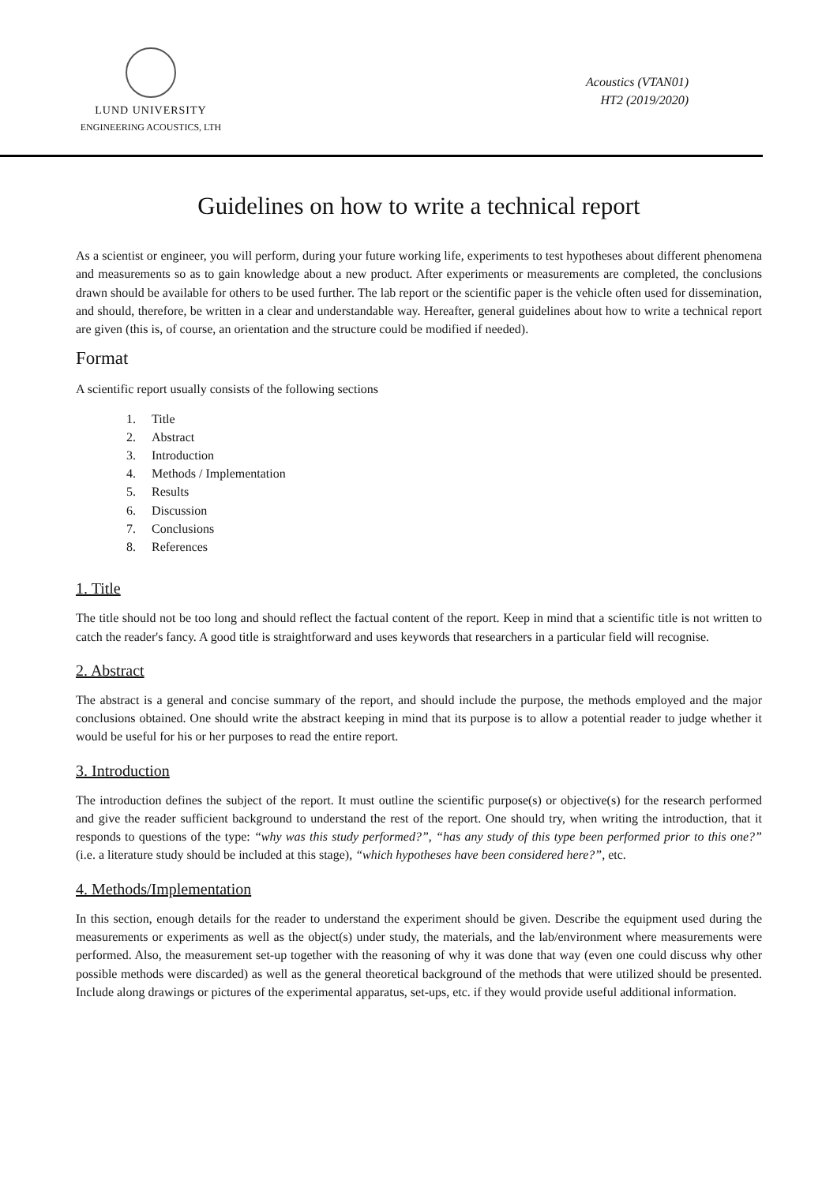LUND UNIVERSITY
ENGINEERING ACOUSTICS, LTH
Acoustics (VTAN01)
HT2 (2019/2020)
Guidelines on how to write a technical report
As a scientist or engineer, you will perform, during your future working life, experiments to test hypotheses about different phenomena and measurements so as to gain knowledge about a new product. After experiments or measurements are completed, the conclusions drawn should be available for others to be used further. The lab report or the scientific paper is the vehicle often used for dissemination, and should, therefore, be written in a clear and understandable way. Hereafter, general guidelines about how to write a technical report are given (this is, of course, an orientation and the structure could be modified if needed).
Format
A scientific report usually consists of the following sections
1. Title
2. Abstract
3. Introduction
4. Methods / Implementation
5. Results
6. Discussion
7. Conclusions
8. References
1. Title
The title should not be too long and should reflect the factual content of the report. Keep in mind that a scientific title is not written to catch the reader's fancy. A good title is straightforward and uses keywords that researchers in a particular field will recognise.
2. Abstract
The abstract is a general and concise summary of the report, and should include the purpose, the methods employed and the major conclusions obtained. One should write the abstract keeping in mind that its purpose is to allow a potential reader to judge whether it would be useful for his or her purposes to read the entire report.
3. Introduction
The introduction defines the subject of the report. It must outline the scientific purpose(s) or objective(s) for the research performed and give the reader sufficient background to understand the rest of the report. One should try, when writing the introduction, that it responds to questions of the type: “why was this study performed?”, “has any study of this type been performed prior to this one?” (i.e. a literature study should be included at this stage), “which hypotheses have been considered here?”, etc.
4. Methods/Implementation
In this section, enough details for the reader to understand the experiment should be given. Describe the equipment used during the measurements or experiments as well as the object(s) under study, the materials, and the lab/environment where measurements were performed. Also, the measurement set-up together with the reasoning of why it was done that way (even one could discuss why other possible methods were discarded) as well as the general theoretical background of the methods that were utilized should be presented. Include along drawings or pictures of the experimental apparatus, set-ups, etc. if they would provide useful additional information.